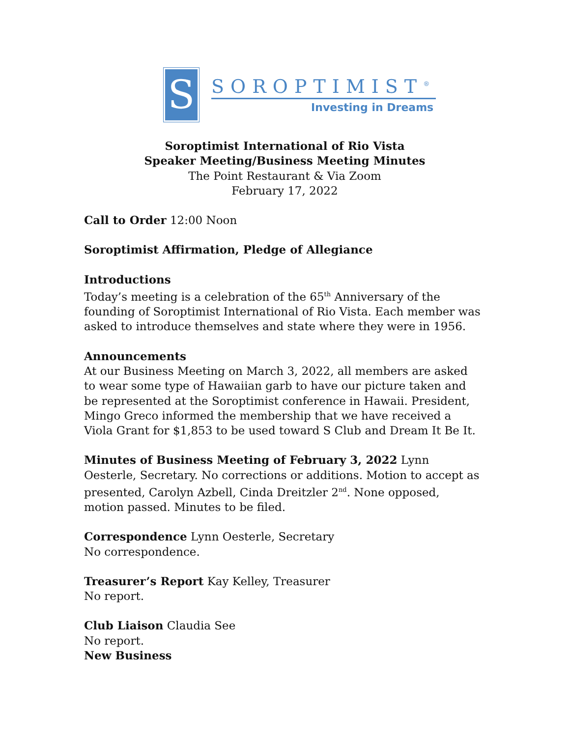S
SOROPTIMIST<sup>®</sup>
Investing in Dreams
Soroptimist International of Rio Vista
Speaker Meeting/Business Meeting Minutes
The Point Restaurant & Via Zoom
February 17, 2022
Call to Order 12:00 Noon
Soroptimist Affirmation, Pledge of Allegiance
Introductions
Today’s meeting is a celebration of the 65<sup>th</sup> Anniversary of the founding of Soroptimist International of Rio Vista. Each member was asked to introduce themselves and state where they were in 1956.
Announcements
At our Business Meeting on March 3, 2022, all members are asked to wear some type of Hawaiian garb to have our picture taken and be represented at the Soroptimist conference in Hawaii. President, Mingo Greco informed the membership that we have received a Viola Grant for $1,853 to be used toward S Club and Dream It Be It.
Minutes of Business Meeting of February 3, 2022 Lynn Oesterle, Secretary. No corrections or additions. Motion to accept as presented, Carolyn Azbell, Cinda Dreitzler 2<sup>nd</sup>. None opposed, motion passed. Minutes to be filed.
Correspondence Lynn Oesterle, Secretary
No correspondence.
Treasurer’s Report Kay Kelley, Treasurer
No report.
Club Liaison Claudia See
No report.
New Business